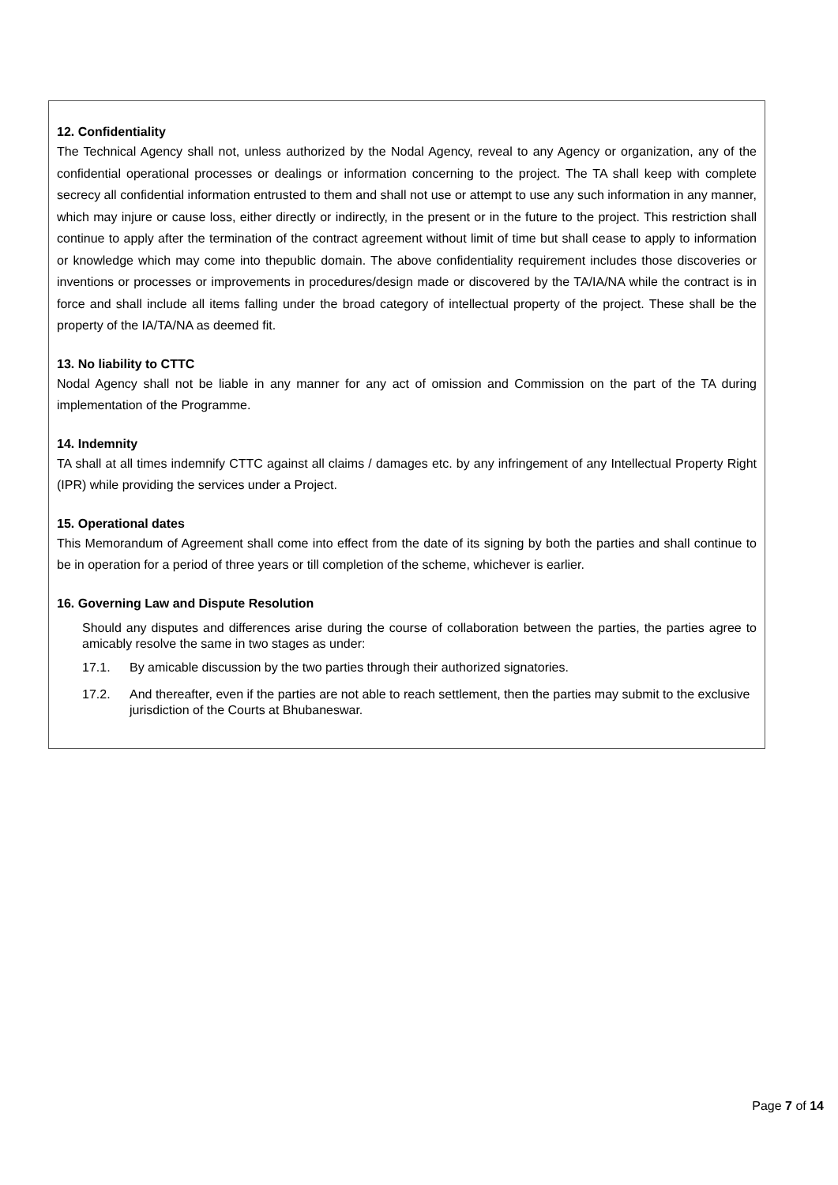12. Confidentiality
The Technical Agency shall not, unless authorized by the Nodal Agency, reveal to any Agency or organization, any of the confidential operational processes or dealings or information concerning to the project. The TA shall keep with complete secrecy all confidential information entrusted to them and shall not use or attempt to use any such information in any manner, which may injure or cause loss, either directly or indirectly, in the present or in the future to the project. This restriction shall continue to apply after the termination of the contract agreement without limit of time but shall cease to apply to information or knowledge which may come into thepublic domain. The above confidentiality requirement includes those discoveries or inventions or processes or improvements in procedures/design made or discovered by the TA/IA/NA while the contract is in force and shall include all items falling under the broad category of intellectual property of the project. These shall be the property of the IA/TA/NA as deemed fit.
13. No liability to CTTC
Nodal Agency shall not be liable in any manner for any act of omission and Commission on the part of the TA during implementation of the Programme.
14. Indemnity
TA shall at all times indemnify CTTC against all claims / damages etc. by any infringement of any Intellectual Property Right (IPR) while providing the services under a Project.
15. Operational dates
This Memorandum of Agreement shall come into effect from the date of its signing by both the parties and shall continue to be in operation for a period of three years or till completion of the scheme, whichever is earlier.
16. Governing Law and Dispute Resolution
Should any disputes and differences arise during the course of collaboration between the parties, the parties agree to amicably resolve the same in two stages as under:
17.1. By amicable discussion by the two parties through their authorized signatories.
17.2. And thereafter, even if the parties are not able to reach settlement, then the parties may submit to the exclusive jurisdiction of the Courts at Bhubaneswar.
Page 7 of 14